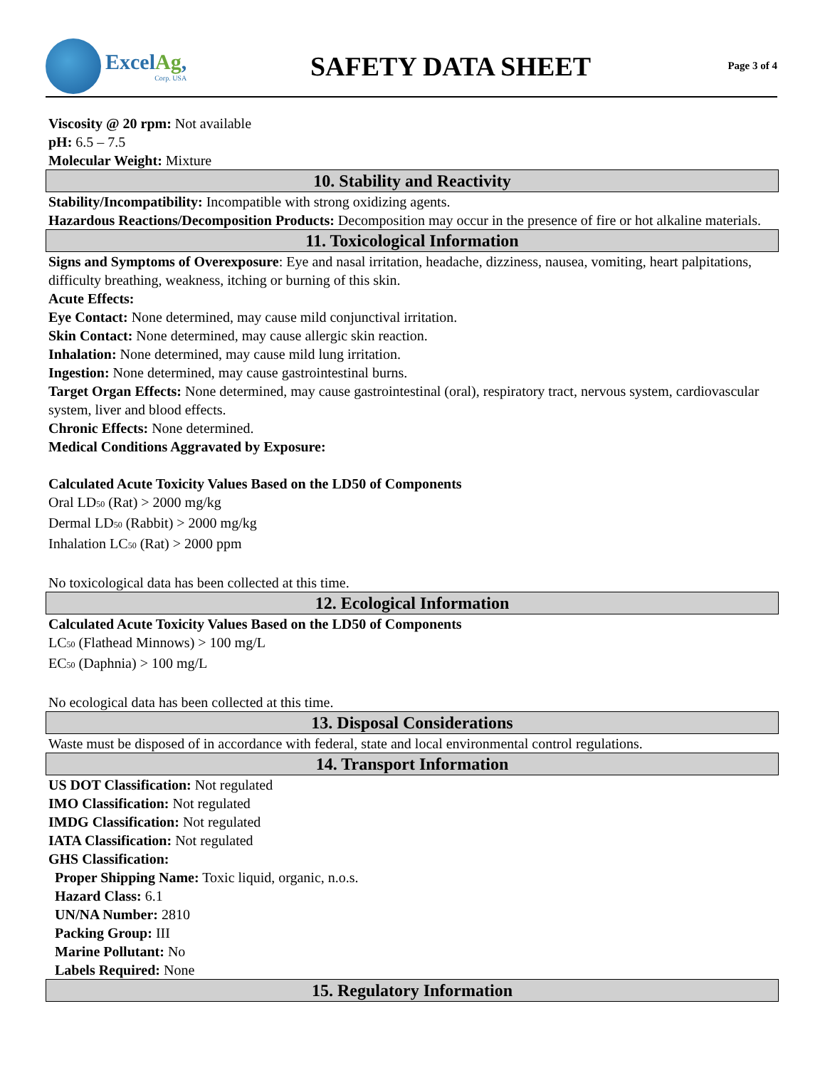ExcelAg,
Corp. USA
SAFETY DATA SHEET
Page 3 of 4
Viscosity @ 20 rpm: Not available
pH: 6.5 – 7.5
Molecular Weight: Mixture
10. Stability and Reactivity
Stability/Incompatibility: Incompatible with strong oxidizing agents.
Hazardous Reactions/Decomposition Products: Decomposition may occur in the presence of fire or hot alkaline materials.
11. Toxicological Information
Signs and Symptoms of Overexposure: Eye and nasal irritation, headache, dizziness, nausea, vomiting, heart palpitations, difficulty breathing, weakness, itching or burning of this skin.
Acute Effects:
Eye Contact: None determined, may cause mild conjunctival irritation.
Skin Contact: None determined, may cause allergic skin reaction.
Inhalation: None determined, may cause mild lung irritation.
Ingestion: None determined, may cause gastrointestinal burns.
Target Organ Effects: None determined, may cause gastrointestinal (oral), respiratory tract, nervous system, cardiovascular system, liver and blood effects.
Chronic Effects: None determined.
Medical Conditions Aggravated by Exposure:
Calculated Acute Toxicity Values Based on the LD50 of Components
Oral LD<sub>50</sub> (Rat) > 2000 mg/kg
Dermal LD<sub>50</sub> (Rabbit) > 2000 mg/kg
Inhalation LC<sub>50</sub> (Rat) > 2000 ppm
No toxicological data has been collected at this time.
12. Ecological Information
Calculated Acute Toxicity Values Based on the LD50 of Components
LC<sub>50</sub> (Flathead Minnows) > 100 mg/L
EC<sub>50</sub> (Daphnia) > 100 mg/L
No ecological data has been collected at this time.
13. Disposal Considerations
Waste must be disposed of in accordance with federal, state and local environmental control regulations.
14. Transport Information
US DOT Classification: Not regulated
IMO Classification: Not regulated
IMDG Classification: Not regulated
IATA Classification: Not regulated
GHS Classification:
Proper Shipping Name: Toxic liquid, organic, n.o.s.
Hazard Class: 6.1
UN/NA Number: 2810
Packing Group: III
Marine Pollutant: No
Labels Required: None
15. Regulatory Information